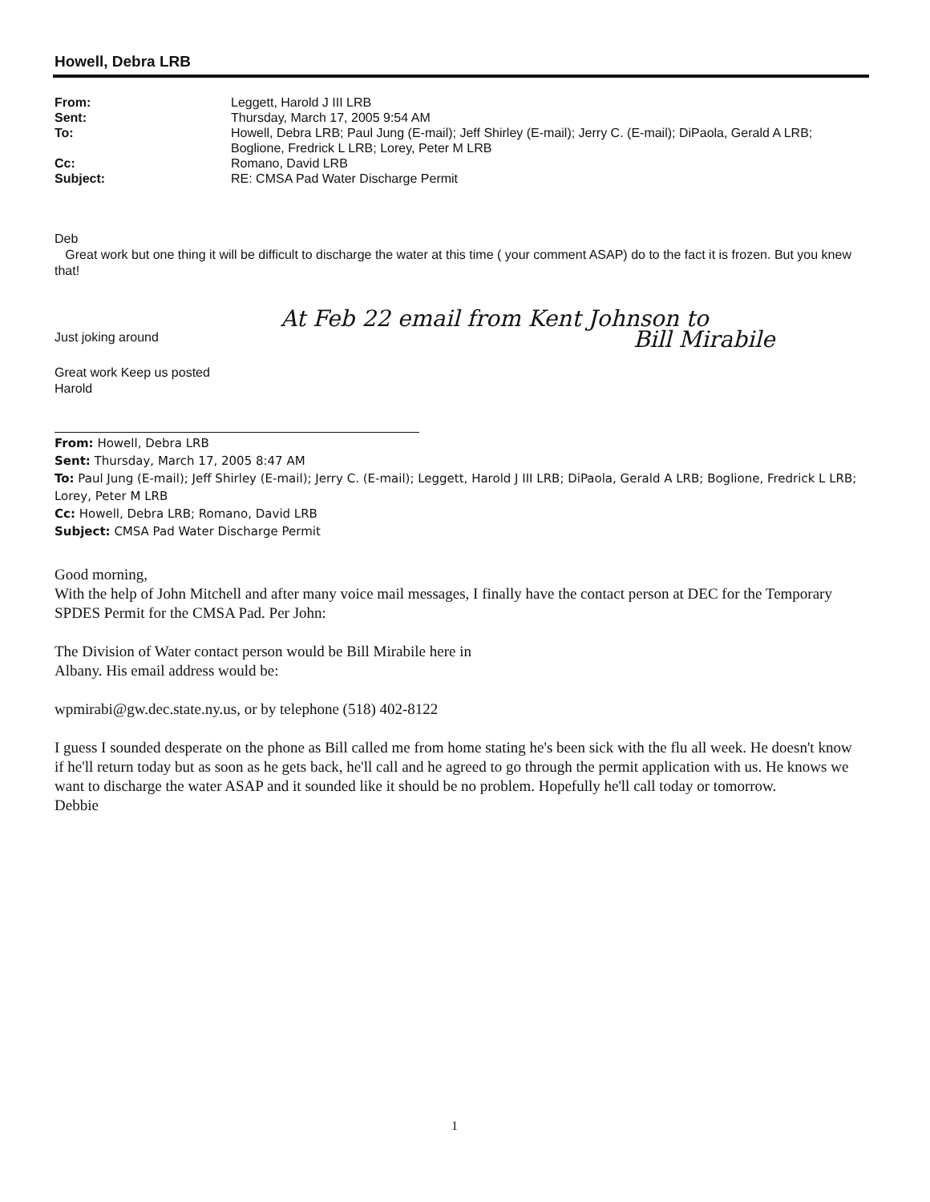Howell, Debra LRB
| From: | Leggett, Harold J III LRB |
| Sent: | Thursday, March 17, 2005 9:54 AM |
| To: | Howell, Debra LRB; Paul Jung (E-mail); Jeff Shirley (E-mail); Jerry C. (E-mail); DiPaola, Gerald A LRB; Boglione, Fredrick L LRB; Lorey, Peter M LRB |
| Cc: | Romano, David LRB |
| Subject: | RE: CMSA Pad Water Discharge Permit |
Deb
Great work but one thing it will be difficult to discharge the water at this time ( your comment ASAP) do to the fact it is frozen. But you knew that!
At Feb 22 email from Kent Johnson to
Bill Mirabile
Just joking around
Great work Keep us posted
Harold
From: Howell, Debra LRB
Sent: Thursday, March 17, 2005 8:47 AM
To: Paul Jung (E-mail); Jeff Shirley (E-mail); Jerry C. (E-mail); Leggett, Harold J III LRB; DiPaola, Gerald A LRB; Boglione, Fredrick L LRB; Lorey, Peter M LRB
Cc: Howell, Debra LRB; Romano, David LRB
Subject: CMSA Pad Water Discharge Permit
Good morning,
With the help of John Mitchell and after many voice mail messages, I finally have the contact person at DEC for the Temporary SPDES Permit for the CMSA Pad. Per John:
The Division of Water contact person would be Bill Mirabile here in
Albany. His email address would be:
wpmirabi@gw.dec.state.ny.us, or by telephone (518) 402-8122
I guess I sounded desperate on the phone as Bill called me from home stating he's been sick with the flu all week. He doesn't know if he'll return today but as soon as he gets back, he'll call and he agreed to go through the permit application with us. He knows we want to discharge the water ASAP and it sounded like it should be no problem. Hopefully he'll call today or tomorrow.
Debbie
1